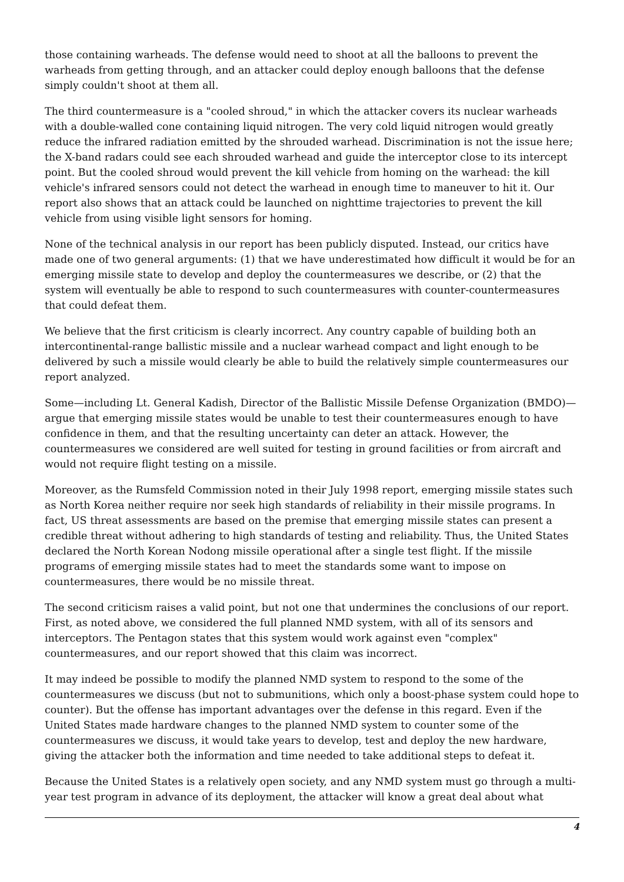those containing warheads. The defense would need to shoot at all the balloons to prevent the warheads from getting through, and an attacker could deploy enough balloons that the defense simply couldn't shoot at them all.
The third countermeasure is a "cooled shroud," in which the attacker covers its nuclear warheads with a double-walled cone containing liquid nitrogen. The very cold liquid nitrogen would greatly reduce the infrared radiation emitted by the shrouded warhead. Discrimination is not the issue here; the X-band radars could see each shrouded warhead and guide the interceptor close to its intercept point. But the cooled shroud would prevent the kill vehicle from homing on the warhead: the kill vehicle's infrared sensors could not detect the warhead in enough time to maneuver to hit it. Our report also shows that an attack could be launched on nighttime trajectories to prevent the kill vehicle from using visible light sensors for homing.
None of the technical analysis in our report has been publicly disputed. Instead, our critics have made one of two general arguments: (1) that we have underestimated how difficult it would be for an emerging missile state to develop and deploy the countermeasures we describe, or (2) that the system will eventually be able to respond to such countermeasures with counter-countermeasures that could defeat them.
We believe that the first criticism is clearly incorrect. Any country capable of building both an intercontinental-range ballistic missile and a nuclear warhead compact and light enough to be delivered by such a missile would clearly be able to build the relatively simple countermeasures our report analyzed.
Some—including Lt. General Kadish, Director of the Ballistic Missile Defense Organization (BMDO)—argue that emerging missile states would be unable to test their countermeasures enough to have confidence in them, and that the resulting uncertainty can deter an attack. However, the countermeasures we considered are well suited for testing in ground facilities or from aircraft and would not require flight testing on a missile.
Moreover, as the Rumsfeld Commission noted in their July 1998 report, emerging missile states such as North Korea neither require nor seek high standards of reliability in their missile programs. In fact, US threat assessments are based on the premise that emerging missile states can present a credible threat without adhering to high standards of testing and reliability. Thus, the United States declared the North Korean Nodong missile operational after a single test flight. If the missile programs of emerging missile states had to meet the standards some want to impose on countermeasures, there would be no missile threat.
The second criticism raises a valid point, but not one that undermines the conclusions of our report. First, as noted above, we considered the full planned NMD system, with all of its sensors and interceptors. The Pentagon states that this system would work against even "complex" countermeasures, and our report showed that this claim was incorrect.
It may indeed be possible to modify the planned NMD system to respond to the some of the countermeasures we discuss (but not to submunitions, which only a boost-phase system could hope to counter). But the offense has important advantages over the defense in this regard. Even if the United States made hardware changes to the planned NMD system to counter some of the countermeasures we discuss, it would take years to develop, test and deploy the new hardware, giving the attacker both the information and time needed to take additional steps to defeat it.
Because the United States is a relatively open society, and any NMD system must go through a multi-year test program in advance of its deployment, the attacker will know a great deal about what
4